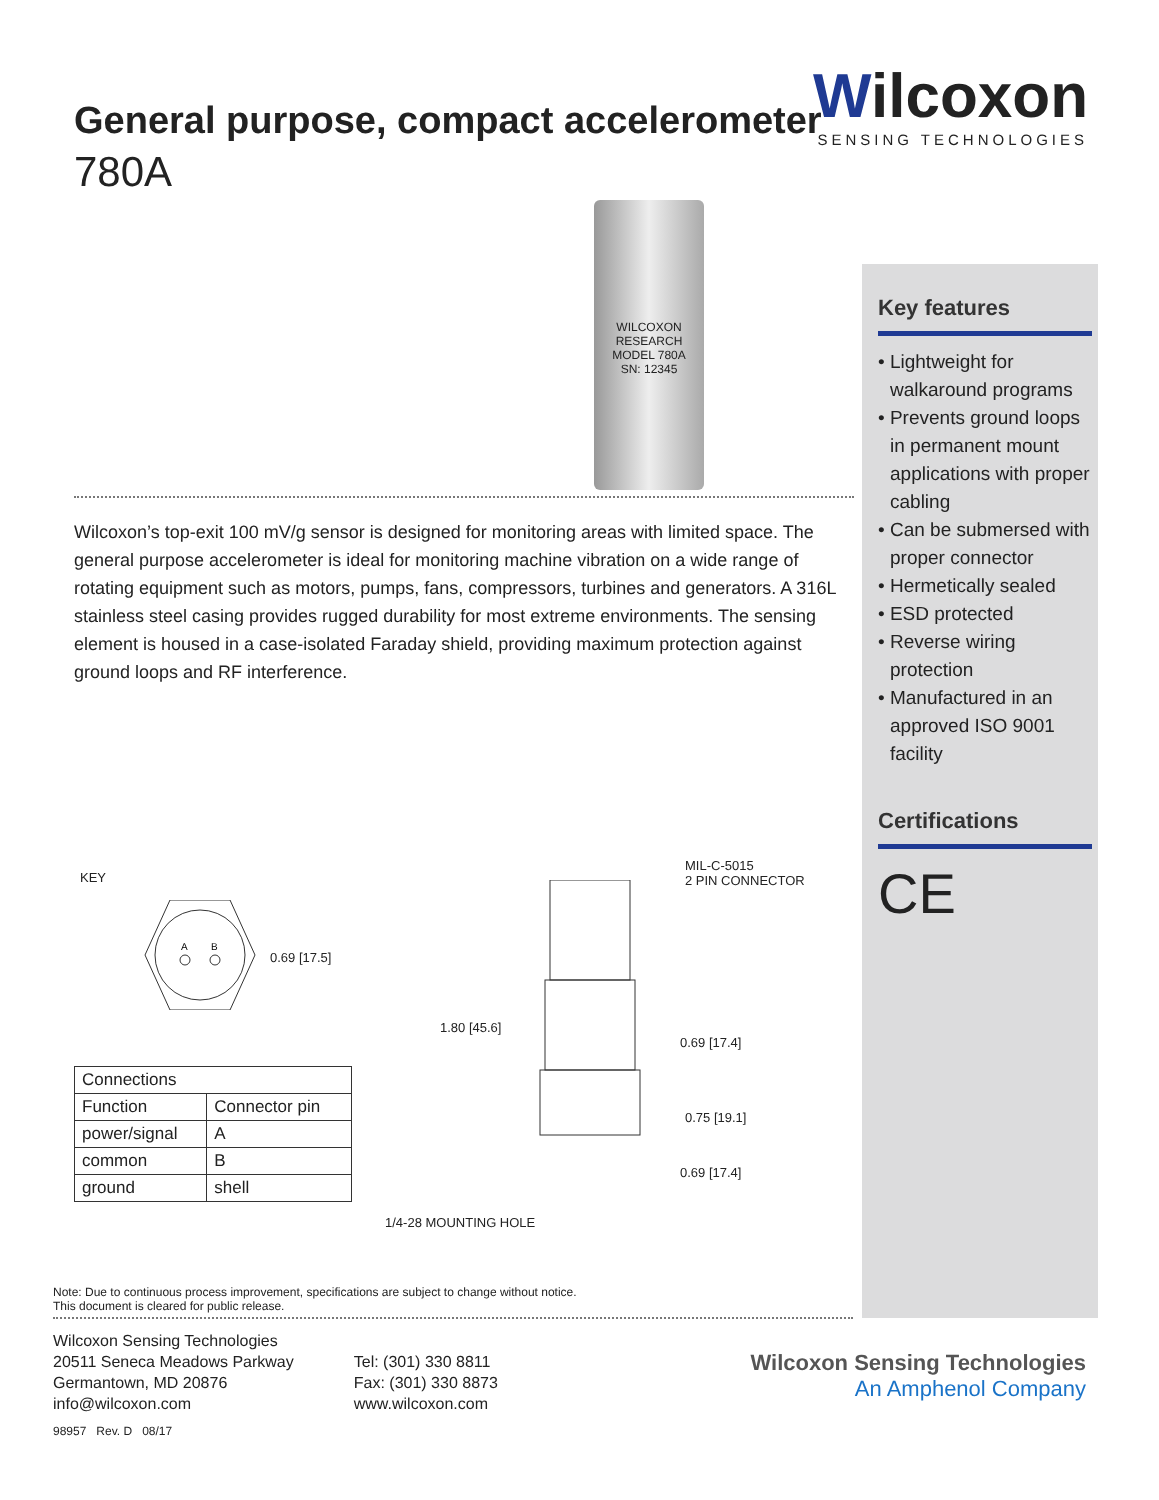Wilcoxon
SENSING TECHNOLOGIES
General purpose, compact accelerometer
780A
WILCOXON RESEARCH
MODEL 780A
SN: 12345
Wilcoxon’s top-exit 100 mV/g sensor is designed for monitoring areas with limited space. The general purpose accelerometer is ideal for monitoring machine vibration on a wide range of rotating equipment such as motors, pumps, fans, compressors, turbines and generators. A 316L stainless steel casing provides rugged durability for most extreme environments. The sensing element is housed in a case-isolated Faraday shield, providing maximum protection against ground loops and RF interference.
Key features
• Lightweight for walkaround programs
• Prevents ground loops in permanent mount applications with proper cabling
• Can be submersed with proper connector
• Hermetically sealed
• ESD protected
• Reverse wiring protection
• Manufactured in an approved ISO 9001 facility
Certifications
CE
KEY
A
B
0.69 [17.5]
MIL-C-5015
2 PIN CONNECTOR
1.80 [45.6]
0.69 [17.4]
0.75 [19.1]
0.69 [17.4]
1/4-28 MOUNTING HOLE
| Connections | |
| --- | --- |
| Function | Connector pin |
| power/signal | A |
| common | B |
| ground | shell |
Note: Due to continuous process improvement, specifications are subject to change without notice.
This document is cleared for public release.
Wilcoxon Sensing Technologies
20511 Seneca Meadows Parkway
Germantown, MD 20876
info@wilcoxon.com
Tel: (301) 330 8811
Fax: (301) 330 8873
www.wilcoxon.com
Wilcoxon Sensing Technologies
An Amphenol Company
98957 Rev. D 08/17